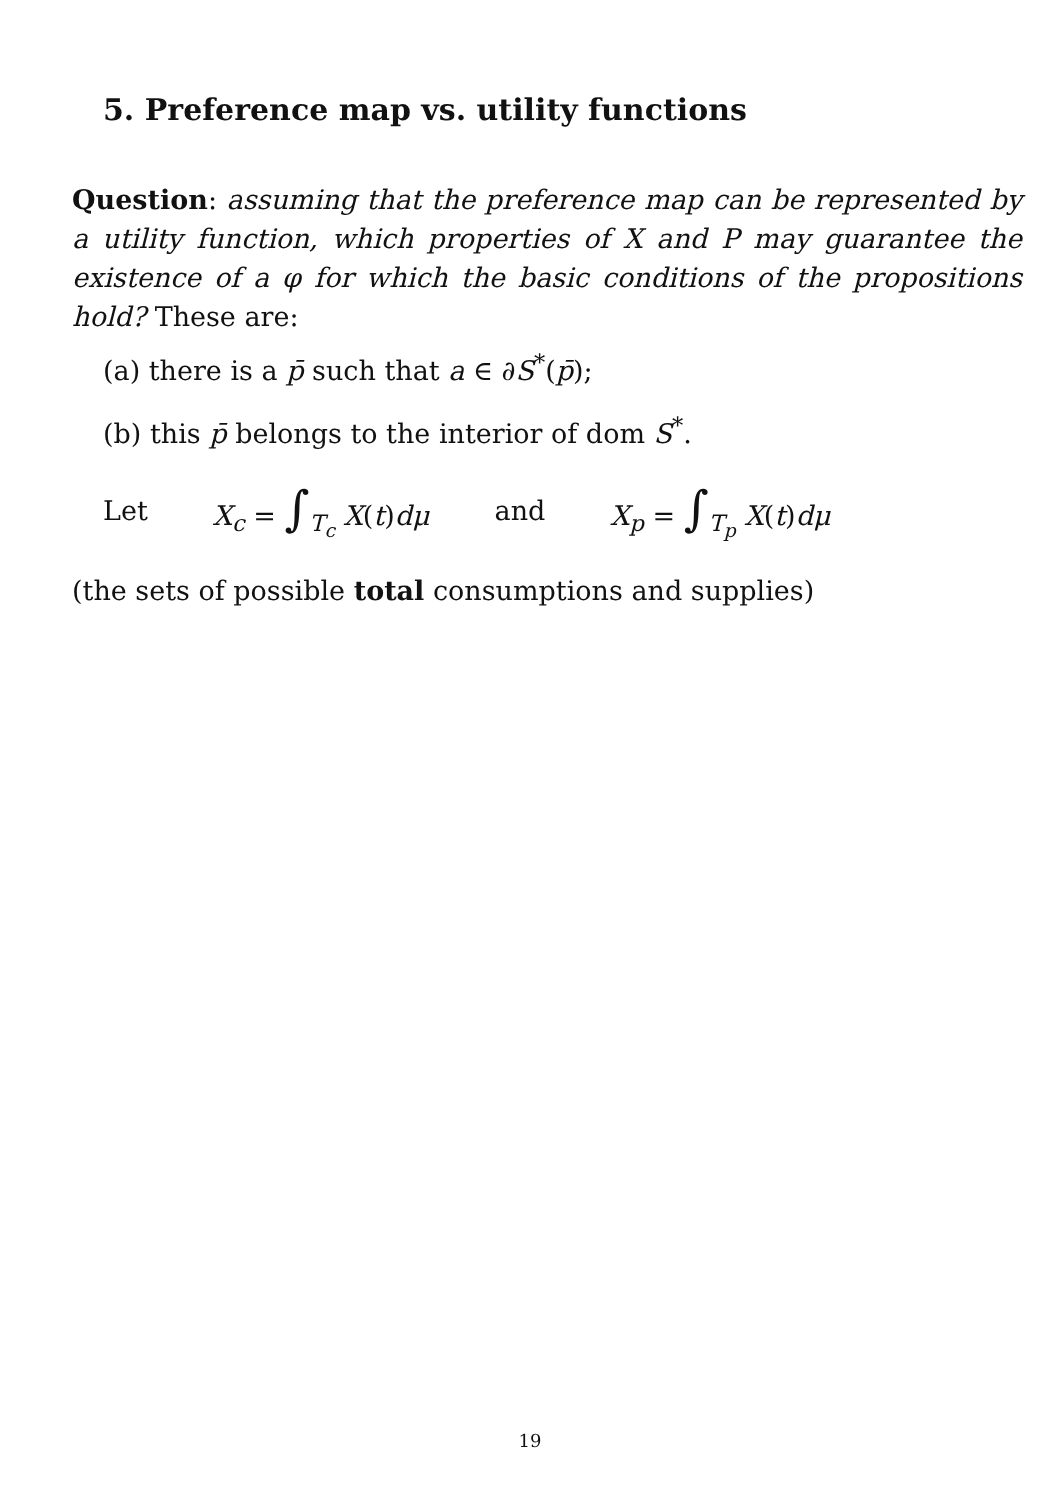5. Preference map vs. utility functions
Question: assuming that the preference map can be represented by a utility function, which properties of X and P may guarantee the existence of a φ for which the basic conditions of the propositions hold? These are:
(a) there is a p̄ such that a ∈ ∂S<sup>*</sup>(p̄);
(b) this p̄ belongs to the interior of dom S<sup>*</sup>.
Let X<sub>c</sub> = ∫<sub>T<sub>c</sub></sub> X(t)dμ and X<sub>p</sub> = ∫<sub>T<sub>p</sub></sub> X(t)dμ
(the sets of possible total consumptions and supplies)
19